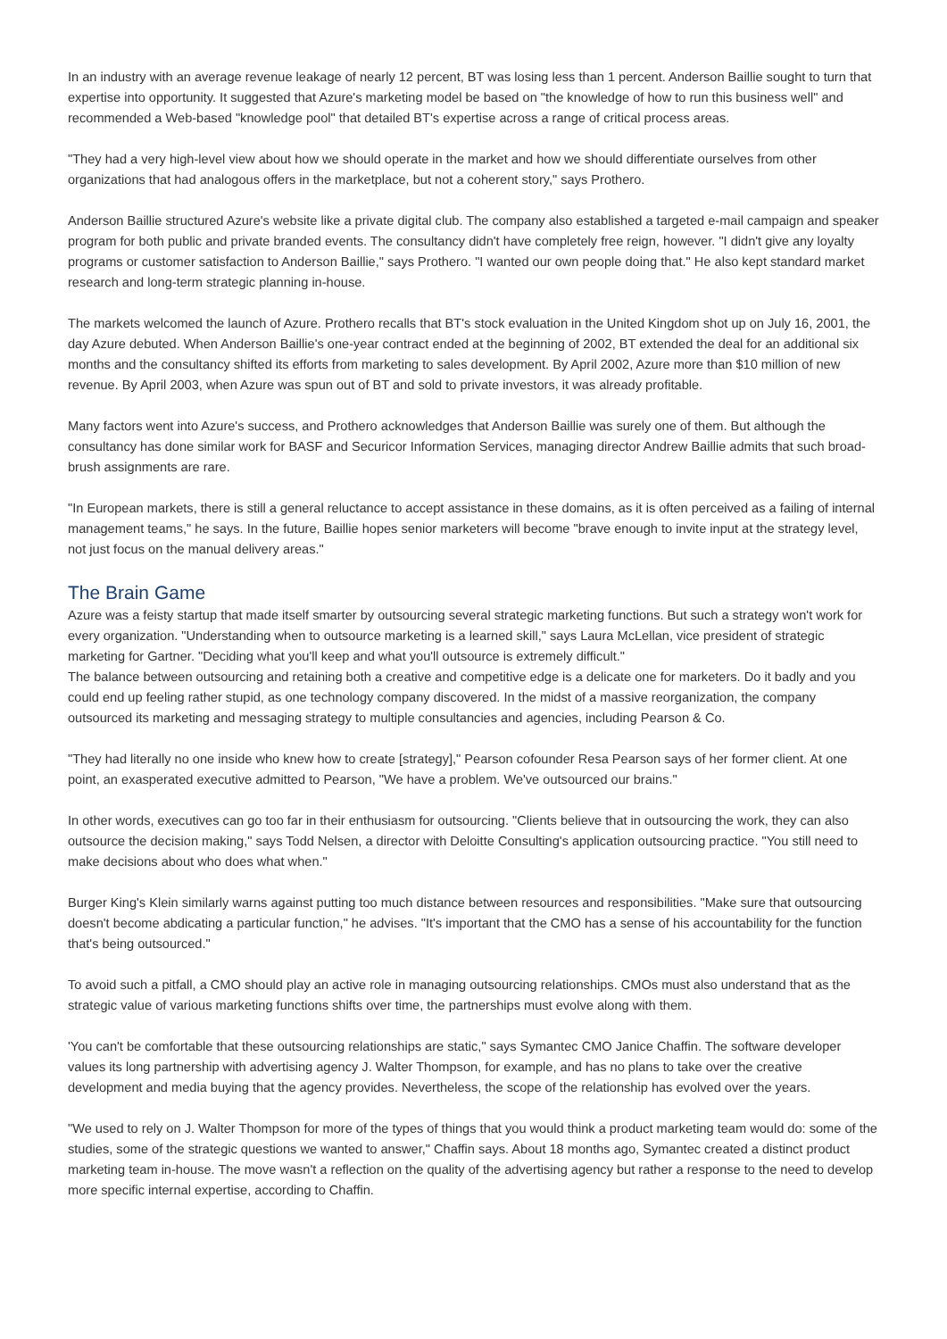In an industry with an average revenue leakage of nearly 12 percent, BT was losing less than 1 percent. Anderson Baillie sought to turn that expertise into opportunity. It suggested that Azure's marketing model be based on "the knowledge of how to run this business well" and recommended a Web-based "knowledge pool" that detailed BT's expertise across a range of critical process areas.
"They had a very high-level view about how we should operate in the market and how we should differentiate ourselves from other organizations that had analogous offers in the marketplace, but not a coherent story," says Prothero.
Anderson Baillie structured Azure's website like a private digital club. The company also established a targeted e-mail campaign and speaker program for both public and private branded events. The consultancy didn't have completely free reign, however. "I didn't give any loyalty programs or customer satisfaction to Anderson Baillie," says Prothero. "I wanted our own people doing that." He also kept standard market research and long-term strategic planning in-house.
The markets welcomed the launch of Azure. Prothero recalls that BT's stock evaluation in the United Kingdom shot up on July 16, 2001, the day Azure debuted. When Anderson Baillie's one-year contract ended at the beginning of 2002, BT extended the deal for an additional six months and the consultancy shifted its efforts from marketing to sales development. By April 2002, Azure more than $10 million of new revenue. By April 2003, when Azure was spun out of BT and sold to private investors, it was already profitable.
Many factors went into Azure's success, and Prothero acknowledges that Anderson Baillie was surely one of them. But although the consultancy has done similar work for BASF and Securicor Information Services, managing director Andrew Baillie admits that such broad-brush assignments are rare.
"In European markets, there is still a general reluctance to accept assistance in these domains, as it is often perceived as a failing of internal management teams," he says. In the future, Baillie hopes senior marketers will become "brave enough to invite input at the strategy level, not just focus on the manual delivery areas."
The Brain Game
Azure was a feisty startup that made itself smarter by outsourcing several strategic marketing functions. But such a strategy won't work for every organization. "Understanding when to outsource marketing is a learned skill," says Laura McLellan, vice president of strategic marketing for Gartner. "Deciding what you'll keep and what you'll outsource is extremely difficult."
The balance between outsourcing and retaining both a creative and competitive edge is a delicate one for marketers. Do it badly and you could end up feeling rather stupid, as one technology company discovered. In the midst of a massive reorganization, the company outsourced its marketing and messaging strategy to multiple consultancies and agencies, including Pearson & Co.
"They had literally no one inside who knew how to create [strategy]," Pearson cofounder Resa Pearson says of her former client. At one point, an exasperated executive admitted to Pearson, "We have a problem. We've outsourced our brains."
In other words, executives can go too far in their enthusiasm for outsourcing. "Clients believe that in outsourcing the work, they can also outsource the decision making," says Todd Nelsen, a director with Deloitte Consulting's application outsourcing practice. "You still need to make decisions about who does what when."
Burger King's Klein similarly warns against putting too much distance between resources and responsibilities. "Make sure that outsourcing doesn't become abdicating a particular function," he advises. "It's important that the CMO has a sense of his accountability for the function that's being outsourced."
To avoid such a pitfall, a CMO should play an active role in managing outsourcing relationships. CMOs must also understand that as the strategic value of various marketing functions shifts over time, the partnerships must evolve along with them.
'You can't be comfortable that these outsourcing relationships are static," says Symantec CMO Janice Chaffin. The software developer values its long partnership with advertising agency J. Walter Thompson, for example, and has no plans to take over the creative development and media buying that the agency provides. Nevertheless, the scope of the relationship has evolved over the years.
"We used to rely on J. Walter Thompson for more of the types of things that you would think a product marketing team would do: some of the studies, some of the strategic questions we wanted to answer," Chaffin says. About 18 months ago, Symantec created a distinct product marketing team in-house. The move wasn't a reflection on the quality of the advertising agency but rather a response to the need to develop more specific internal expertise, according to Chaffin.